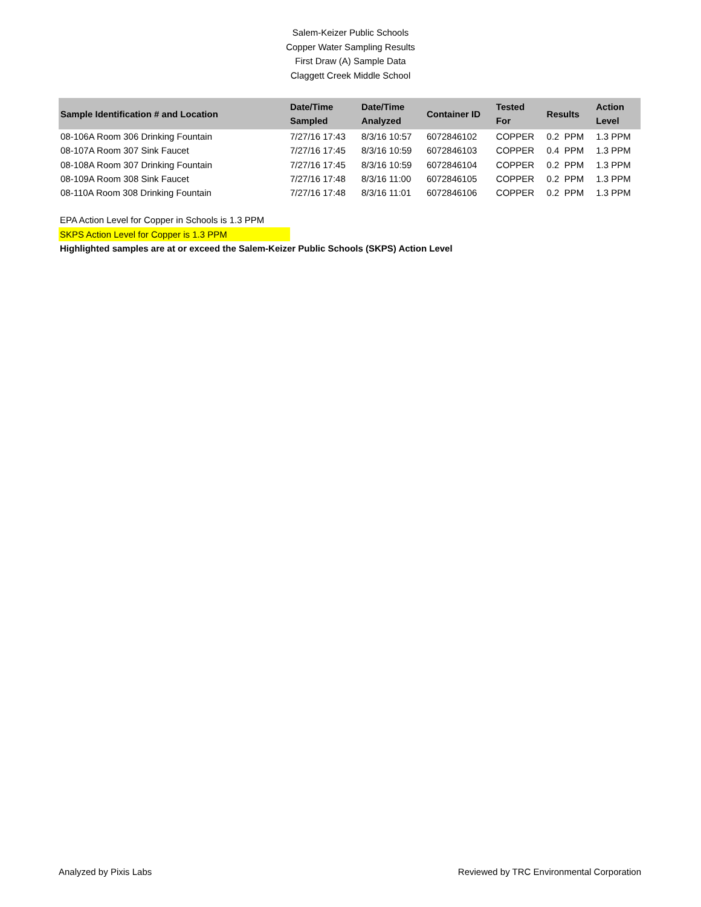Salem-Keizer Public Schools
Copper Water Sampling Results
First Draw (A) Sample Data
Claggett Creek Middle School
| Sample Identification # and Location | Date/Time Sampled | Date/Time Analyzed | Container ID | Tested For | Results | Action Level |
| --- | --- | --- | --- | --- | --- | --- |
| 08-106A Room 306 Drinking Fountain | 7/27/16 17:43 | 8/3/16 10:57 | 6072846102 | COPPER | 0.2 PPM | 1.3 PPM |
| 08-107A Room 307 Sink Faucet | 7/27/16 17:45 | 8/3/16 10:59 | 6072846103 | COPPER | 0.4 PPM | 1.3 PPM |
| 08-108A Room 307 Drinking Fountain | 7/27/16 17:45 | 8/3/16 10:59 | 6072846104 | COPPER | 0.2 PPM | 1.3 PPM |
| 08-109A Room 308 Sink Faucet | 7/27/16 17:48 | 8/3/16 11:00 | 6072846105 | COPPER | 0.2 PPM | 1.3 PPM |
| 08-110A Room 308 Drinking Fountain | 7/27/16 17:48 | 8/3/16 11:01 | 6072846106 | COPPER | 0.2 PPM | 1.3 PPM |
EPA Action Level for Copper in Schools is 1.3 PPM
SKPS Action Level for Copper is 1.3 PPM
Highlighted samples are at or exceed the Salem-Keizer Public Schools (SKPS) Action Level
Analyzed by Pixis Labs Reviewed by TRC Environmental Corporation